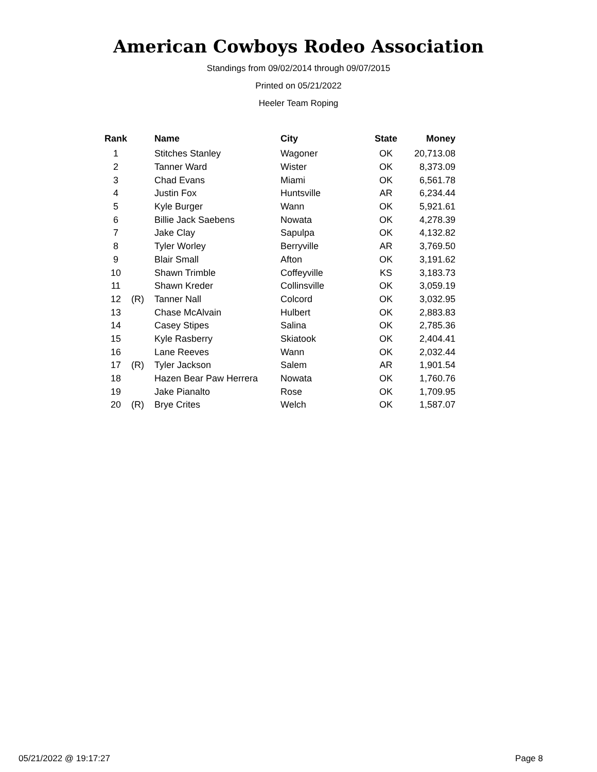American Cowboys Rodeo Association
Standings from 09/02/2014 through 09/07/2015
Printed on 05/21/2022
Heeler Team Roping
| Rank | | Name | City | State | Money |
| --- | --- | --- | --- | --- | --- |
| 1 | | Stitches Stanley | Wagoner | OK | 20,713.08 |
| 2 | | Tanner Ward | Wister | OK | 8,373.09 |
| 3 | | Chad Evans | Miami | OK | 6,561.78 |
| 4 | | Justin Fox | Huntsville | AR | 6,234.44 |
| 5 | | Kyle Burger | Wann | OK | 5,921.61 |
| 6 | | Billie Jack Saebens | Nowata | OK | 4,278.39 |
| 7 | | Jake Clay | Sapulpa | OK | 4,132.82 |
| 8 | | Tyler Worley | Berryville | AR | 3,769.50 |
| 9 | | Blair Small | Afton | OK | 3,191.62 |
| 10 | | Shawn Trimble | Coffeyville | KS | 3,183.73 |
| 11 | | Shawn Kreder | Collinsville | OK | 3,059.19 |
| 12 | (R) | Tanner Nall | Colcord | OK | 3,032.95 |
| 13 | | Chase McAlvain | Hulbert | OK | 2,883.83 |
| 14 | | Casey Stipes | Salina | OK | 2,785.36 |
| 15 | | Kyle Rasberry | Skiatook | OK | 2,404.41 |
| 16 | | Lane Reeves | Wann | OK | 2,032.44 |
| 17 | (R) | Tyler Jackson | Salem | AR | 1,901.54 |
| 18 | | Hazen Bear Paw Herrera | Nowata | OK | 1,760.76 |
| 19 | | Jake Pianalto | Rose | OK | 1,709.95 |
| 20 | (R) | Brye Crites | Welch | OK | 1,587.07 |
05/21/2022 @ 19:17:27 Page 8